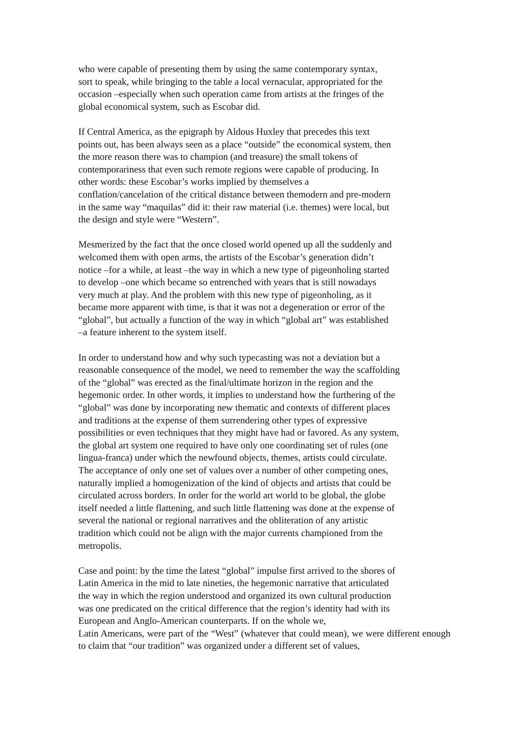who were capable of presenting them by using the same contemporary syntax,
sort to speak, while bringing to the table a local vernacular, appropriated for the
occasion –especially when such operation came from artists at the fringes of the
global economical system, such as Escobar did.
If Central America, as the epigraph by Aldous Huxley that precedes this text
points out, has been always seen as a place “outside” the economical system, then
the more reason there was to champion (and treasure) the small tokens of
contemporariness that even such remote regions were capable of producing. In
other words: these Escobar’s works implied by themselves a
conflation/cancelation of the critical distance between themodern and pre-modern
in the same way “maquilas” did it: their raw material (i.e. themes) were local, but
the design and style were “Western”.
Mesmerized by the fact that the once closed world opened up all the suddenly and
welcomed them with open arms, the artists of the Escobar’s generation didn’t
notice –for a while, at least –the way in which a new type of pigeonholing started
to develop –one which became so entrenched with years that is still nowadays
very much at play. And the problem with this new type of pigeonholing, as it
became more apparent with time, is that it was not a degeneration or error of the
“global”, but actually a function of the way in which “global art” was established
–a feature inherent to the system itself.
In order to understand how and why such typecasting was not a deviation but a
reasonable consequence of the model, we need to remember the way the scaffolding
of the “global” was erected as the final/ultimate horizon in the region and the
hegemonic order. In other words, it implies to understand how the furthering of the
“global” was done by incorporating new thematic and contexts of different places
and traditions at the expense of them surrendering other types of expressive
possibilities or even techniques that they might have had or favored. As any system,
the global art system one required to have only one coordinating set of rules (one
lingua-franca) under which the newfound objects, themes, artists could circulate.
The acceptance of only one set of values over a number of other competing ones,
naturally implied a homogenization of the kind of objects and artists that could be
circulated across borders. In order for the world art world to be global, the globe
itself needed a little flattening, and such little flattening was done at the expense of
several the national or regional narratives and the obliteration of any artistic
tradition which could not be align with the major currents championed from the
metropolis.
Case and point: by the time the latest “global” impulse first arrived to the shores of
Latin America in the mid to late nineties, the hegemonic narrative that articulated
the way in which the region understood and organized its own cultural production
was one predicated on the critical difference that the region’s identity had with its
European and Anglo-American counterparts. If on the whole we,
Latin Americans, were part of the “West” (whatever that could mean), we were different enough to claim that “our tradition” was organized under a different set of values,